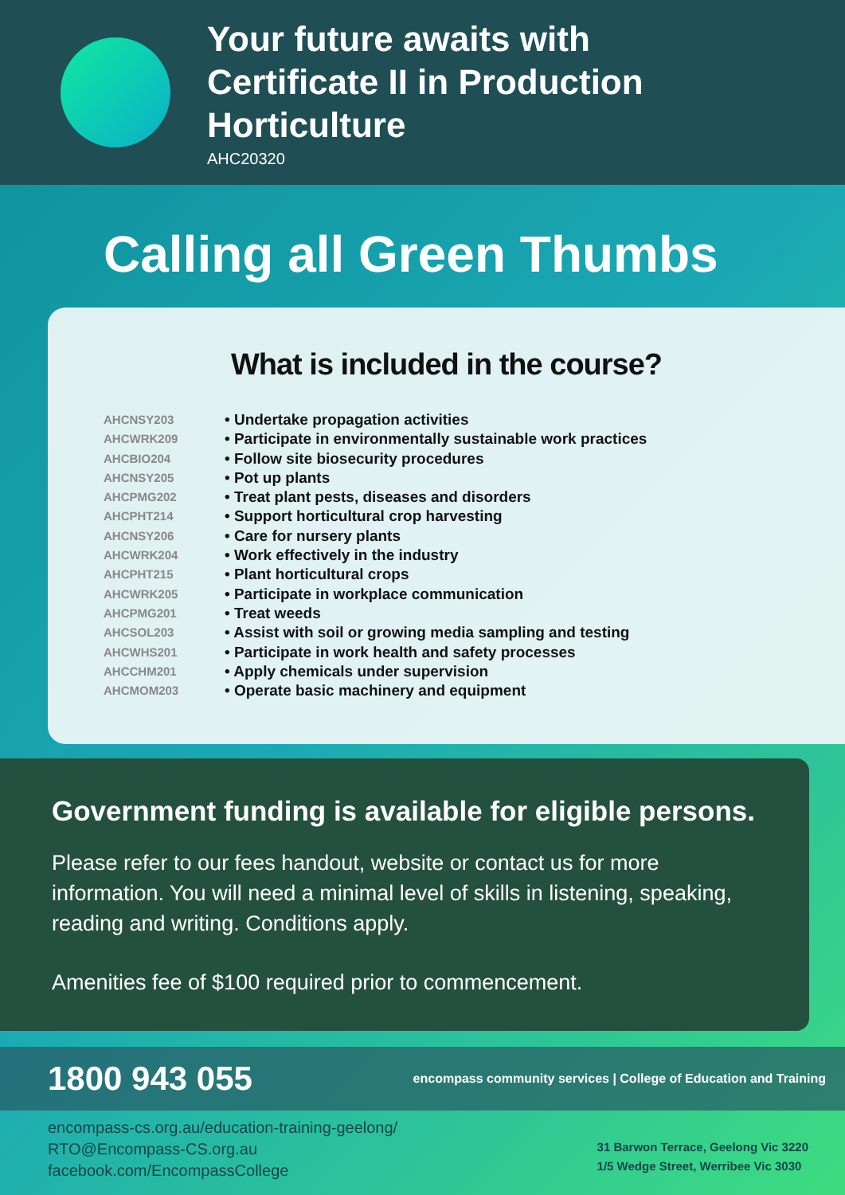Your future awaits with
Certificate II in Production Horticulture
AHC20320
Calling all Green Thumbs
What is included in the course?
AHCNSY203 • Undertake propagation activities
AHCWRK209 • Participate in environmentally sustainable work practices
AHCBIO204 • Follow site biosecurity procedures
AHCNSY205 • Pot up plants
AHCPMG202 • Treat plant pests, diseases and disorders
AHCPHT214 • Support horticultural crop harvesting
AHCNSY206 • Care for nursery plants
AHCWRK204 • Work effectively in the industry
AHCPHT215 • Plant horticultural crops
AHCWRK205 • Participate in workplace communication
AHCPMG201 • Treat weeds
AHCSOL203 • Assist with soil or growing media sampling and testing
AHCWHS201 • Participate in work health and safety processes
AHCCHM201 • Apply chemicals under supervision
AHCMOM203 • Operate basic machinery and equipment
Government funding is available for eligible persons.
Please refer to our fees handout, website or contact us for more information. You will need a minimal level of skills in listening, speaking, reading and writing. Conditions apply.
Amenities fee of $100 required prior to commencement.
1800 943 055 encompass community services | College of Education and Training
encompass-cs.org.au/education-training-geelong/
RTO@Encompass-CS.org.au
facebook.com/EncompassCollege
31 Barwon Terrace, Geelong Vic 3220
1/5 Wedge Street, Werribee Vic 3030